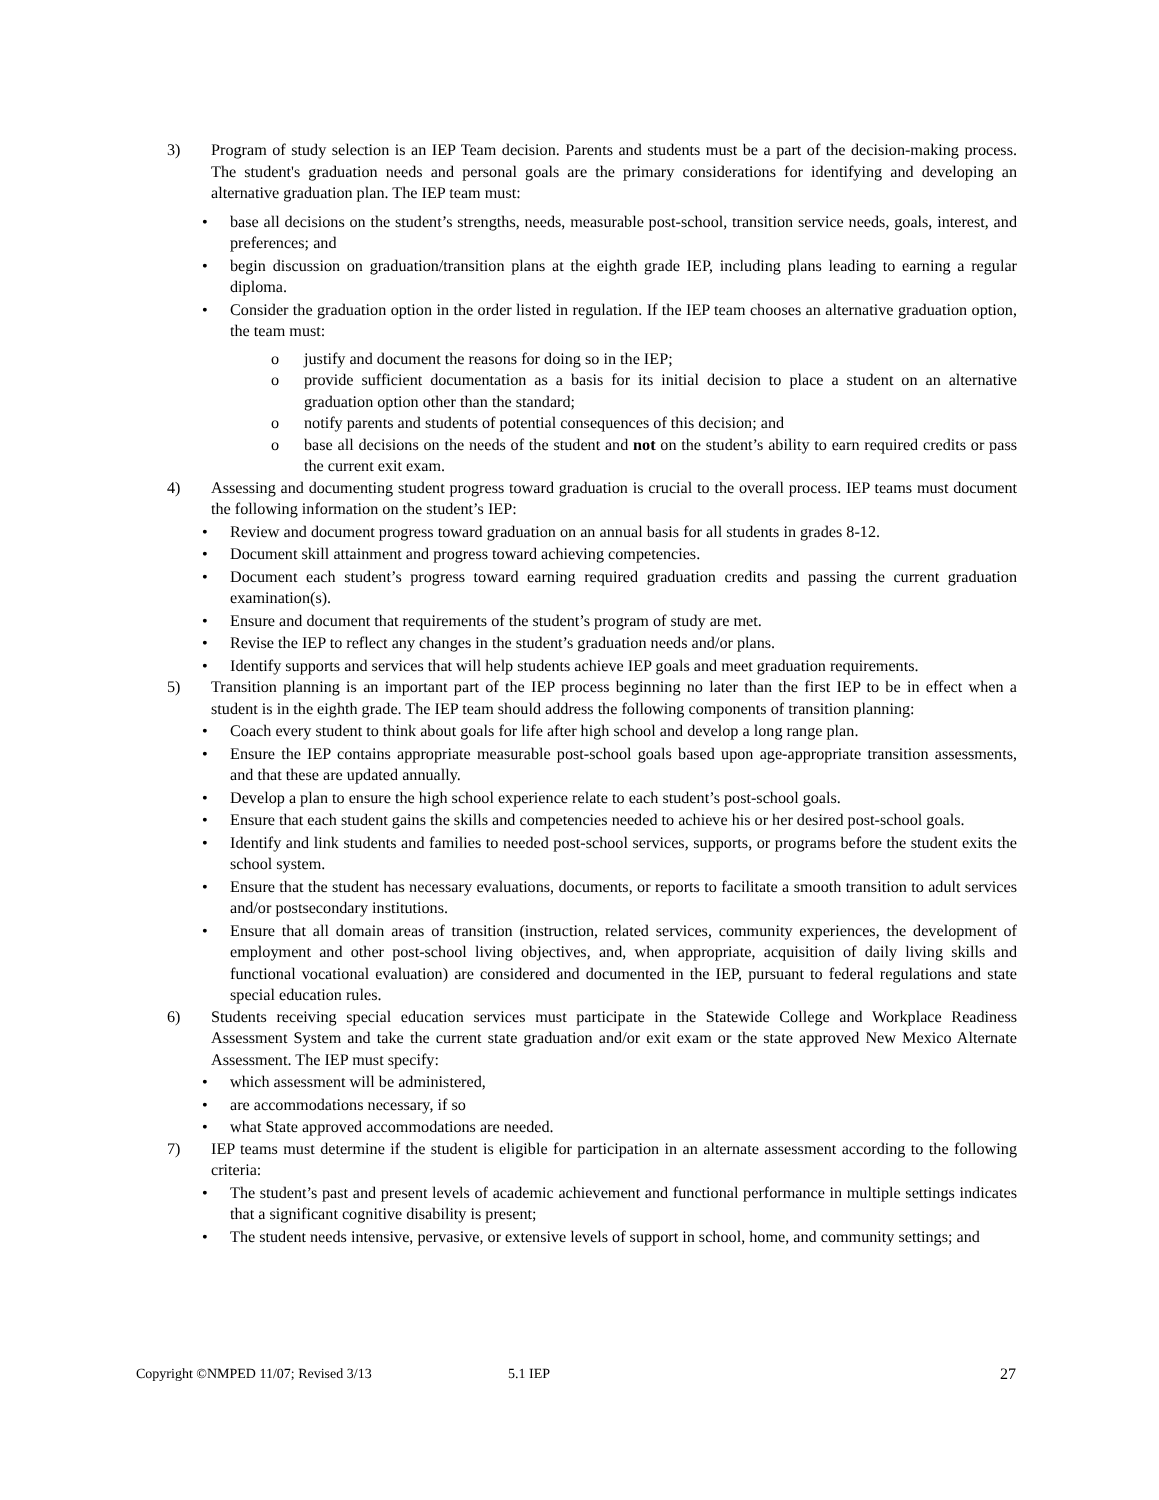3) Program of study selection is an IEP Team decision. Parents and students must be a part of the decision-making process. The student's graduation needs and personal goals are the primary considerations for identifying and developing an alternative graduation plan. The IEP team must:
• base all decisions on the student’s strengths, needs, measurable post-school, transition service needs, goals, interest, and preferences; and
• begin discussion on graduation/transition plans at the eighth grade IEP, including plans leading to earning a regular diploma.
• Consider the graduation option in the order listed in regulation. If the IEP team chooses an alternative graduation option, the team must:
o justify and document the reasons for doing so in the IEP;
o provide sufficient documentation as a basis for its initial decision to place a student on an alternative graduation option other than the standard;
o notify parents and students of potential consequences of this decision; and
o base all decisions on the needs of the student and not on the student’s ability to earn required credits or pass the current exit exam.
4) Assessing and documenting student progress toward graduation is crucial to the overall process. IEP teams must document the following information on the student’s IEP:
• Review and document progress toward graduation on an annual basis for all students in grades 8-12.
• Document skill attainment and progress toward achieving competencies.
• Document each student’s progress toward earning required graduation credits and passing the current graduation examination(s).
• Ensure and document that requirements of the student’s program of study are met.
• Revise the IEP to reflect any changes in the student’s graduation needs and/or plans.
• Identify supports and services that will help students achieve IEP goals and meet graduation requirements.
5) Transition planning is an important part of the IEP process beginning no later than the first IEP to be in effect when a student is in the eighth grade. The IEP team should address the following components of transition planning:
• Coach every student to think about goals for life after high school and develop a long range plan.
• Ensure the IEP contains appropriate measurable post-school goals based upon age-appropriate transition assessments, and that these are updated annually.
• Develop a plan to ensure the high school experience relate to each student’s post-school goals.
• Ensure that each student gains the skills and competencies needed to achieve his or her desired post-school goals.
• Identify and link students and families to needed post-school services, supports, or programs before the student exits the school system.
• Ensure that the student has necessary evaluations, documents, or reports to facilitate a smooth transition to adult services and/or postsecondary institutions.
• Ensure that all domain areas of transition (instruction, related services, community experiences, the development of employment and other post-school living objectives, and, when appropriate, acquisition of daily living skills and functional vocational evaluation) are considered and documented in the IEP, pursuant to federal regulations and state special education rules.
6) Students receiving special education services must participate in the Statewide College and Workplace Readiness Assessment System and take the current state graduation and/or exit exam or the state approved New Mexico Alternate Assessment. The IEP must specify:
• which assessment will be administered,
• are accommodations necessary, if so
• what State approved accommodations are needed.
7) IEP teams must determine if the student is eligible for participation in an alternate assessment according to the following criteria:
• The student’s past and present levels of academic achievement and functional performance in multiple settings indicates that a significant cognitive disability is present;
• The student needs intensive, pervasive, or extensive levels of support in school, home, and community settings; and
Copyright ©NMPED 11/07; Revised 3/13 5.1 IEP 27